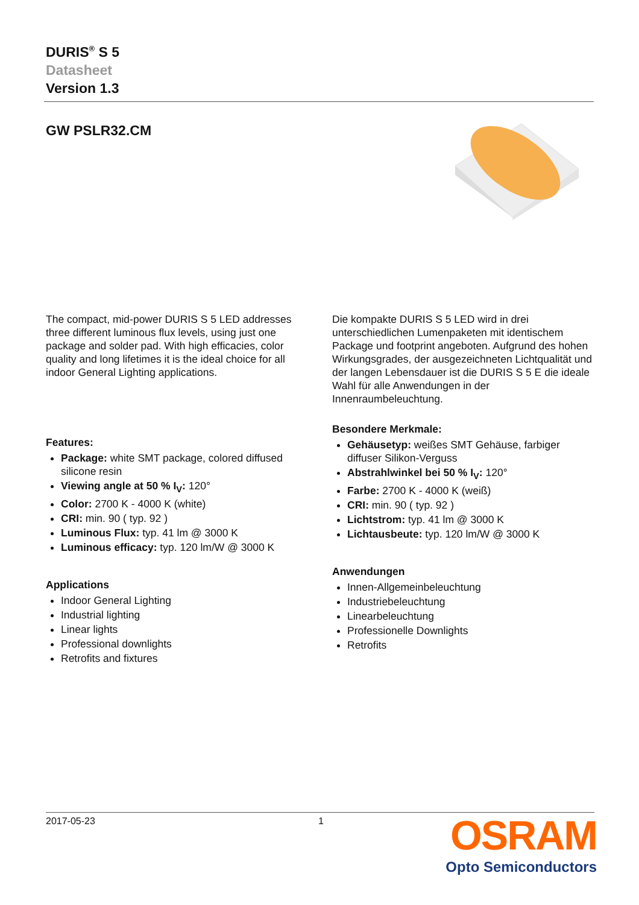DURIS<sup>®</sup> S 5
Datasheet
Version 1.3
GW PSLR32.CM
The compact, mid-power DURIS S 5 LED addresses three different luminous flux levels, using just one package and solder pad. With high efficacies, color quality and long lifetimes it is the ideal choice for all indoor General Lighting applications.
Features:
Package: white SMT package, colored diffused silicone resin
Viewing angle at 50 % I<sub>V</sub>: 120°
Color: 2700 K - 4000 K (white)
CRI: min. 90 ( typ. 92 )
Luminous Flux: typ. 41 lm @ 3000 K
Luminous efficacy: typ. 120 lm/W @ 3000 K
Applications
Indoor General Lighting
Industrial lighting
Linear lights
Professional downlights
Retrofits and fixtures
Die kompakte DURIS S 5 LED wird in drei unterschiedlichen Lumenpaketen mit identischem Package und footprint angeboten. Aufgrund des hohen Wirkungsgrades, der ausgezeichneten Lichtqualität und der langen Lebensdauer ist die DURIS S 5 E die ideale Wahl für alle Anwendungen in der Innenraumbeleuchtung.
Besondere Merkmale:
Gehäusetyp: weißes SMT Gehäuse, farbiger diffuser Silikon-Verguss
Abstrahlwinkel bei 50 % I<sub>V</sub>: 120°
Farbe: 2700 K - 4000 K (weiß)
CRI: min. 90 ( typ. 92 )
Lichtstrom: typ. 41 lm @ 3000 K
Lichtausbeute: typ. 120 lm/W @ 3000 K
Anwendungen
Innen-Allgemeinbeleuchtung
Industriebeleuchtung
Linearbeleuchtung
Professionelle Downlights
Retrofits
2017-05-23 1
OSRAM
Opto Semiconductors